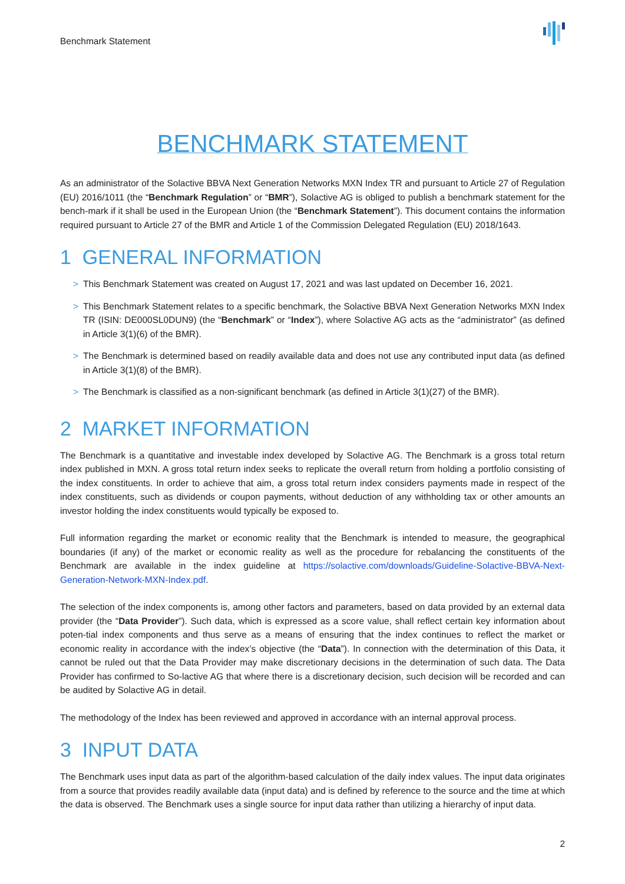Benchmark Statement
BENCHMARK STATEMENT
As an administrator of the Solactive BBVA Next Generation Networks MXN Index TR and pursuant to Article 27 of Regulation (EU) 2016/1011 (the “Benchmark Regulation” or “BMR”), Solactive AG is obliged to publish a benchmark statement for the bench-mark if it shall be used in the European Union (the “Benchmark Statement”). This document contains the information required pursuant to Article 27 of the BMR and Article 1 of the Commission Delegated Regulation (EU) 2018/1643.
1 GENERAL INFORMATION
> This Benchmark Statement was created on August 17, 2021 and was last updated on December 16, 2021.
> This Benchmark Statement relates to a specific benchmark, the Solactive BBVA Next Generation Networks MXN Index TR (ISIN: DE000SL0DUN9) (the “Benchmark” or “Index”), where Solactive AG acts as the “administrator” (as defined in Article 3(1)(6) of the BMR).
> The Benchmark is determined based on readily available data and does not use any contributed input data (as defined in Article 3(1)(8) of the BMR).
> The Benchmark is classified as a non-significant benchmark (as defined in Article 3(1)(27) of the BMR).
2 MARKET INFORMATION
The Benchmark is a quantitative and investable index developed by Solactive AG. The Benchmark is a gross total return index published in MXN. A gross total return index seeks to replicate the overall return from holding a portfolio consisting of the index constituents. In order to achieve that aim, a gross total return index considers payments made in respect of the index constituents, such as dividends or coupon payments, without deduction of any withholding tax or other amounts an investor holding the index constituents would typically be exposed to.
Full information regarding the market or economic reality that the Benchmark is intended to measure, the geographical boundaries (if any) of the market or economic reality as well as the procedure for rebalancing the constituents of the Benchmark are available in the index guideline at https://solactive.com/downloads/Guideline-Solactive-BBVA-Next-Generation-Network-MXN-Index.pdf.
The selection of the index components is, among other factors and parameters, based on data provided by an external data provider (the “Data Provider”). Such data, which is expressed as a score value, shall reflect certain key information about poten-tial index components and thus serve as a means of ensuring that the index continues to reflect the market or economic reality in accordance with the index’s objective (the “Data”). In connection with the determination of this Data, it cannot be ruled out that the Data Provider may make discretionary decisions in the determination of such data. The Data Provider has confirmed to So-lactive AG that where there is a discretionary decision, such decision will be recorded and can be audited by Solactive AG in detail.
The methodology of the Index has been reviewed and approved in accordance with an internal approval process.
3 INPUT DATA
The Benchmark uses input data as part of the algorithm-based calculation of the daily index values. The input data originates from a source that provides readily available data (input data) and is defined by reference to the source and the time at which the data is observed. The Benchmark uses a single source for input data rather than utilizing a hierarchy of input data.
2